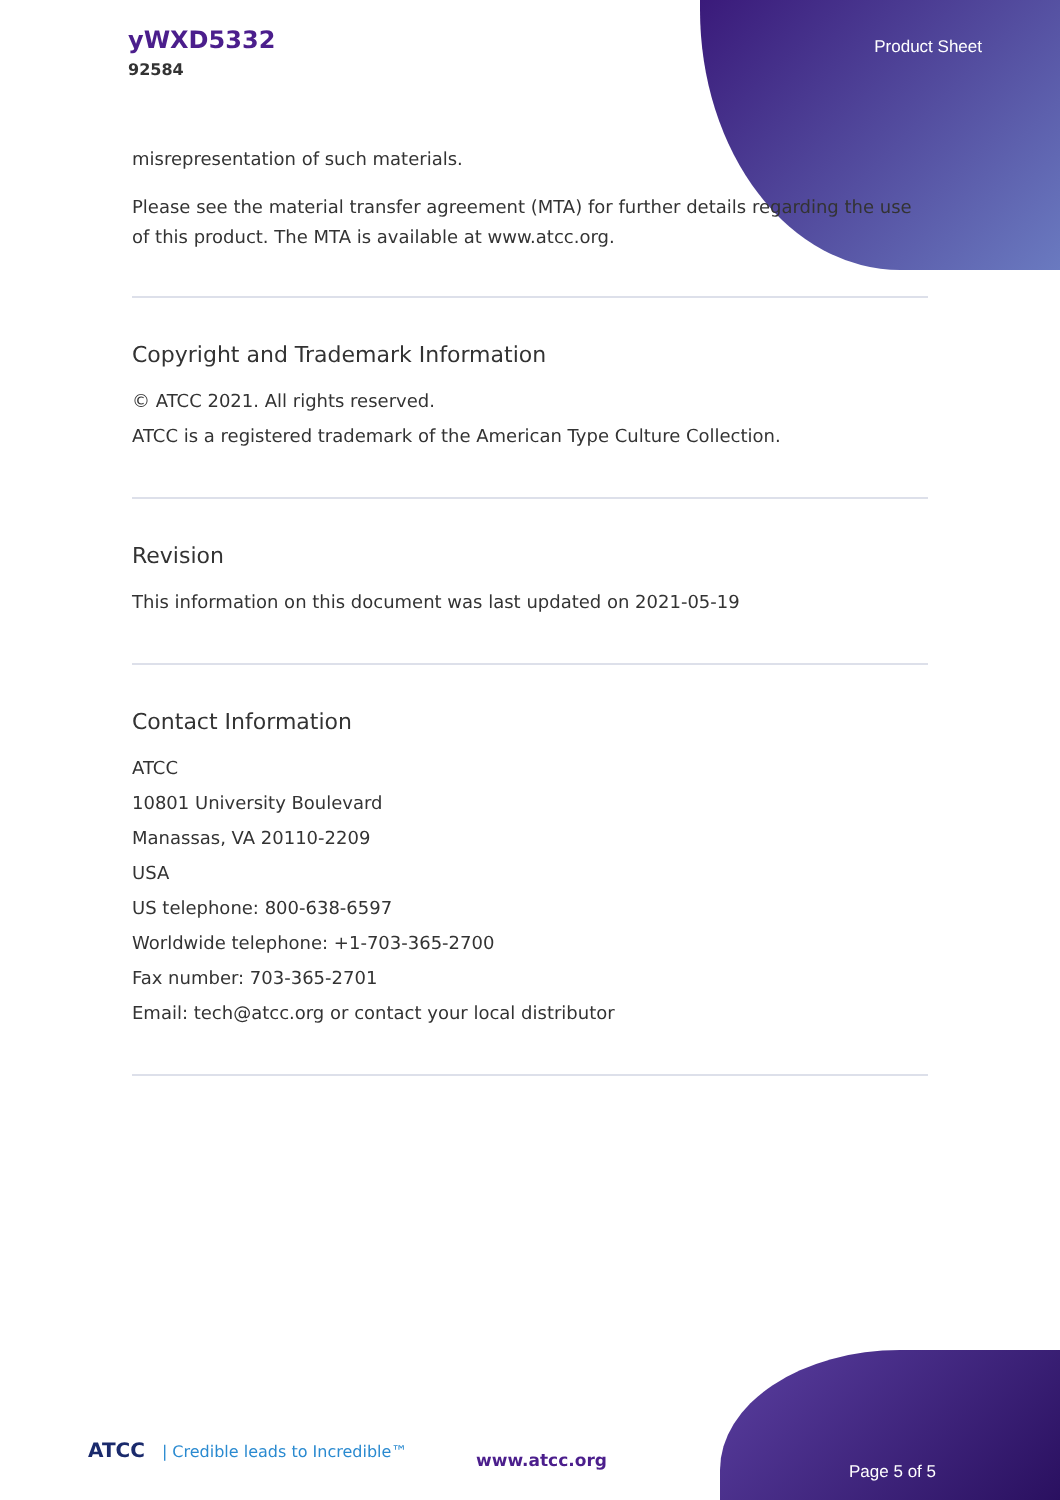yWXD5332
92584
Product Sheet
misrepresentation of such materials.
Please see the material transfer agreement (MTA) for further details regarding the use of this product. The MTA is available at www.atcc.org.
Copyright and Trademark Information
© ATCC 2021. All rights reserved.
ATCC is a registered trademark of the American Type Culture Collection.
Revision
This information on this document was last updated on 2021-05-19
Contact Information
ATCC
10801 University Boulevard
Manassas, VA 20110-2209
USA
US telephone: 800-638-6597
Worldwide telephone: +1-703-365-2700
Fax number: 703-365-2701
Email: tech@atcc.org or contact your local distributor
ATCC | Credible leads to Incredible™
www.atcc.org
Page 5 of 5